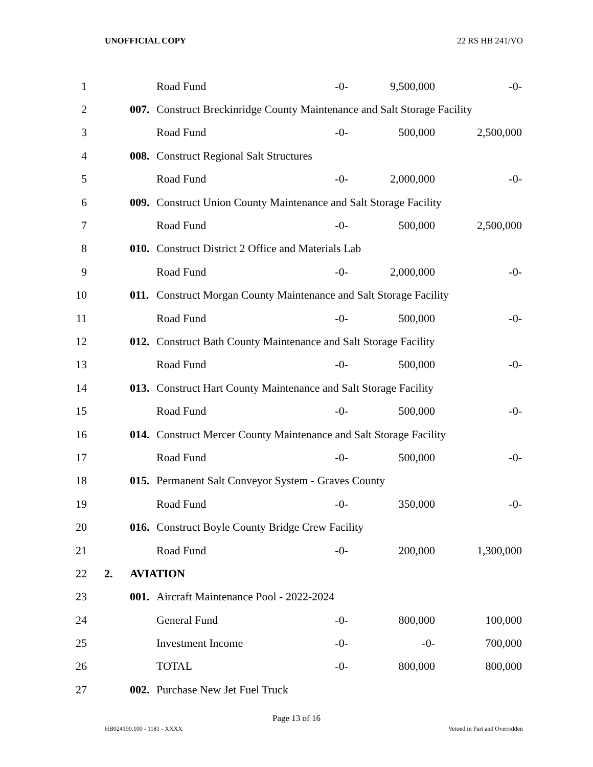UNOFFICIAL COPY 22 RS HB 241/VO
| 1 | | | Road Fund | -0- | 9,500,000 | -0- |
| 2 | | 007. | Construct Breckinridge County Maintenance and Salt Storage Facility | | | |
| 3 | | | Road Fund | -0- | 500,000 | 2,500,000 |
| 4 | | 008. | Construct Regional Salt Structures | | | |
| 5 | | | Road Fund | -0- | 2,000,000 | -0- |
| 6 | | 009. | Construct Union County Maintenance and Salt Storage Facility | | | |
| 7 | | | Road Fund | -0- | 500,000 | 2,500,000 |
| 8 | | 010. | Construct District 2 Office and Materials Lab | | | |
| 9 | | | Road Fund | -0- | 2,000,000 | -0- |
| 10 | | 011. | Construct Morgan County Maintenance and Salt Storage Facility | | | |
| 11 | | | Road Fund | -0- | 500,000 | -0- |
| 12 | | 012. | Construct Bath County Maintenance and Salt Storage Facility | | | |
| 13 | | | Road Fund | -0- | 500,000 | -0- |
| 14 | | 013. | Construct Hart County Maintenance and Salt Storage Facility | | | |
| 15 | | | Road Fund | -0- | 500,000 | -0- |
| 16 | | 014. | Construct Mercer County Maintenance and Salt Storage Facility | | | |
| 17 | | | Road Fund | -0- | 500,000 | -0- |
| 18 | | 015. | Permanent Salt Conveyor System - Graves County | | | |
| 19 | | | Road Fund | -0- | 350,000 | -0- |
| 20 | | 016. | Construct Boyle County Bridge Crew Facility | | | |
| 21 | | | Road Fund | -0- | 200,000 | 1,300,000 |
| 22 | 2. | AVIATION | | | | |
| 23 | | 001. | Aircraft Maintenance Pool - 2022-2024 | | | |
| 24 | | | General Fund | -0- | 800,000 | 100,000 |
| 25 | | | Investment Income | -0- | -0- | 700,000 |
| 26 | | | TOTAL | -0- | 800,000 | 800,000 |
| 27 | | 002. | Purchase New Jet Fuel Truck | | | |
Page 13 of 16
HB024190.100 - 1181 - XXXX Vetoed in Part and Overridden